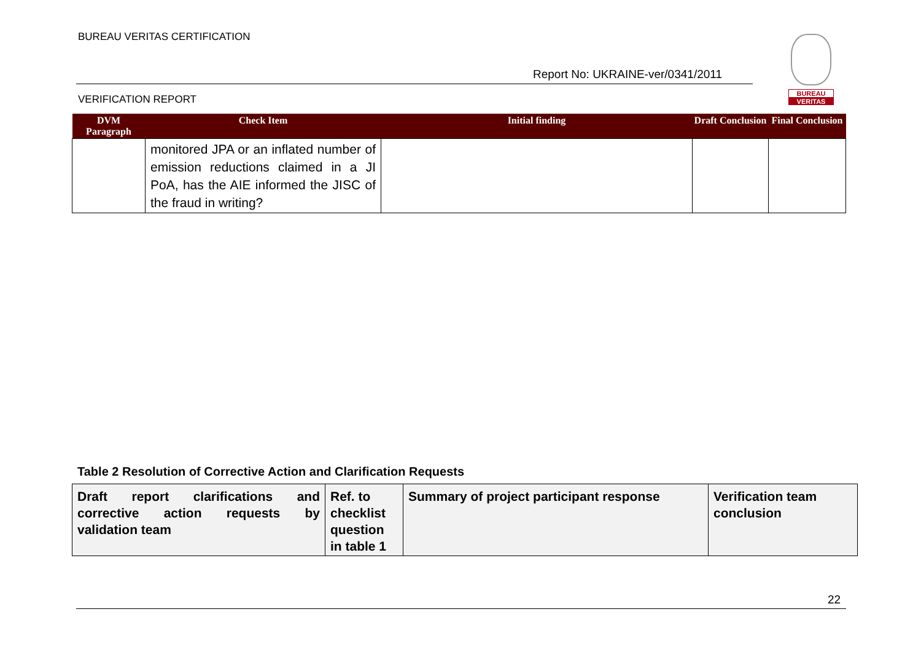BUREAU VERITAS CERTIFICATION
Report No: UKRAINE-ver/0341/2011
BUREAU
VERITAS
VERIFICATION REPORT
| DVM Paragraph | Check Item | Initial finding | Draft Conclusion | Final Conclusion |
| --- | --- | --- | --- | --- |
| | monitored JPA or an inflated number of emission reductions claimed in a JI PoA, has the AIE informed the JISC of the fraud in writing? | | | |
Table 2 Resolution of Corrective Action and Clarification Requests
| Draft report clarifications and corrective action requests by validation team | Ref. to checklist question in table 1 | Summary of project participant response | Verification team conclusion |
22